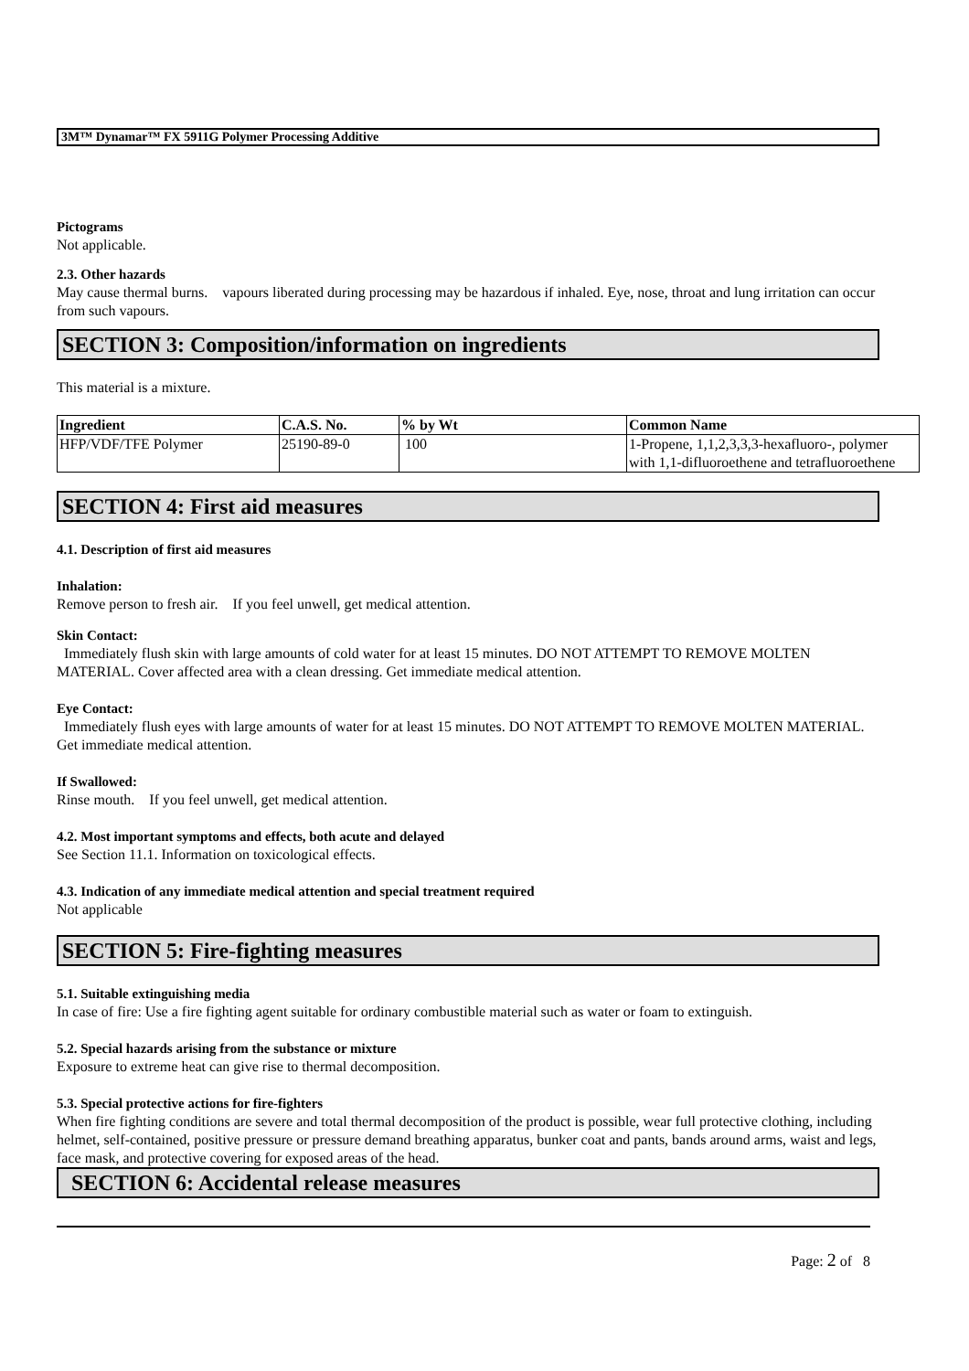3M™ Dynamar™ FX 5911G Polymer Processing Additive
Pictograms
Not applicable.
2.3. Other hazards
May cause thermal burns. vapours liberated during processing may be hazardous if inhaled. Eye, nose, throat and lung irritation can occur from such vapours.
SECTION 3: Composition/information on ingredients
This material is a mixture.
| Ingredient | C.A.S. No. | % by Wt | Common Name |
| --- | --- | --- | --- |
| HFP/VDF/TFE Polymer | 25190-89-0 | 100 | 1-Propene, 1,1,2,3,3,3-hexafluoro-, polymer with 1,1-difluoroethene and tetrafluoroethene |
SECTION 4: First aid measures
4.1. Description of first aid measures
Inhalation:
Remove person to fresh air. If you feel unwell, get medical attention.
Skin Contact:
Immediately flush skin with large amounts of cold water for at least 15 minutes. DO NOT ATTEMPT TO REMOVE MOLTEN MATERIAL. Cover affected area with a clean dressing. Get immediate medical attention.
Eye Contact:
Immediately flush eyes with large amounts of water for at least 15 minutes. DO NOT ATTEMPT TO REMOVE MOLTEN MATERIAL. Get immediate medical attention.
If Swallowed:
Rinse mouth. If you feel unwell, get medical attention.
4.2. Most important symptoms and effects, both acute and delayed
See Section 11.1. Information on toxicological effects.
4.3. Indication of any immediate medical attention and special treatment required
Not applicable
SECTION 5: Fire-fighting measures
5.1. Suitable extinguishing media
In case of fire: Use a fire fighting agent suitable for ordinary combustible material such as water or foam to extinguish.
5.2. Special hazards arising from the substance or mixture
Exposure to extreme heat can give rise to thermal decomposition.
5.3. Special protective actions for fire-fighters
When fire fighting conditions are severe and total thermal decomposition of the product is possible, wear full protective clothing, including helmet, self-contained, positive pressure or pressure demand breathing apparatus, bunker coat and pants, bands around arms, waist and legs, face mask, and protective covering for exposed areas of the head.
SECTION 6: Accidental release measures
Page: 2 of 8